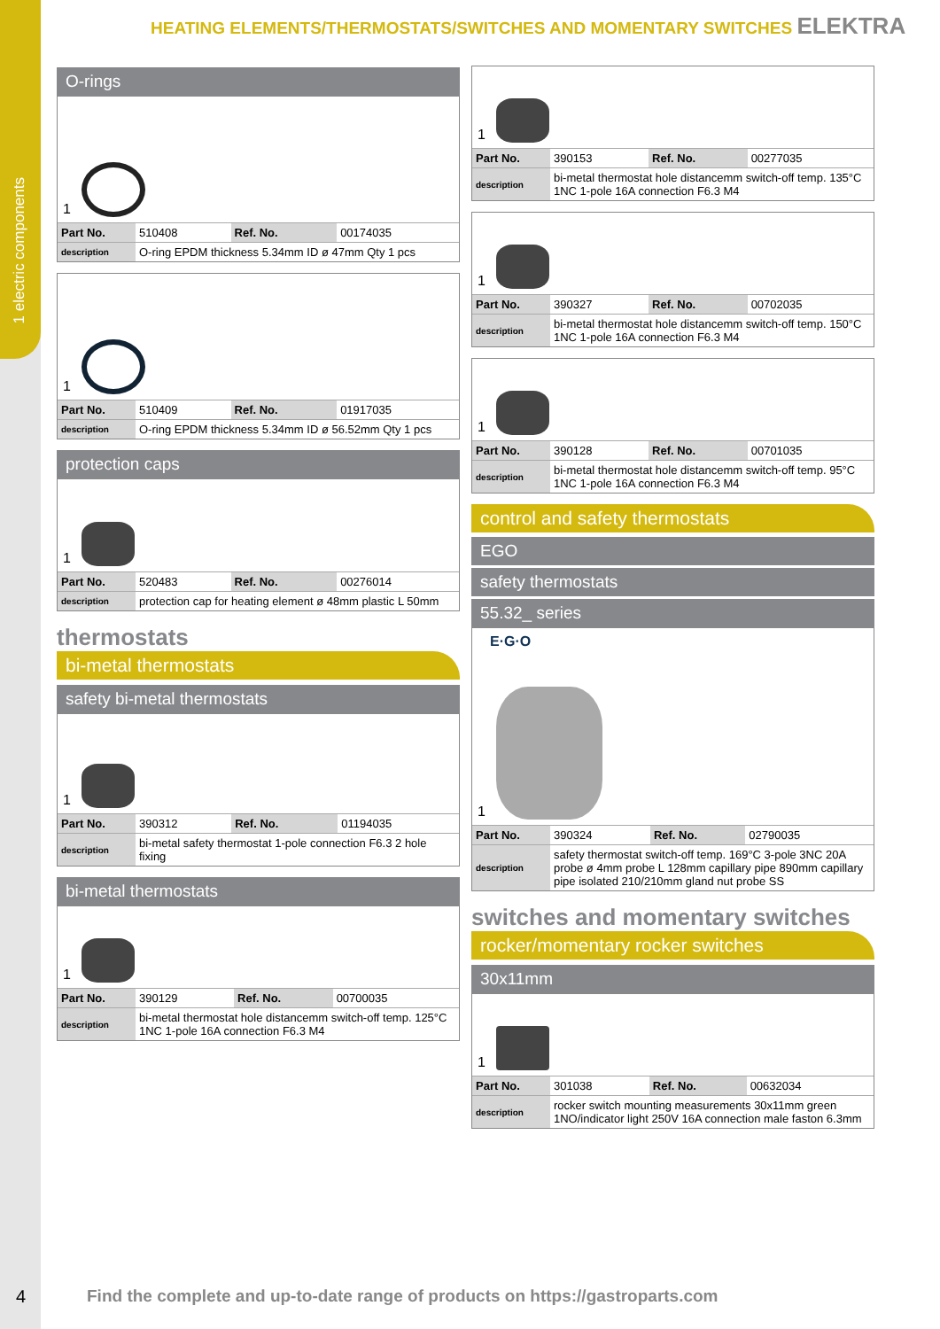1 electric components
HEATING ELEMENTS/THERMOSTATS/SWITCHES AND MOMENTARY SWITCHES ELEKTRA
O-rings
1
| Part No. | 510408 | Ref. No. | 00174035 |
| description | O-ring EPDM thickness 5.34mm ID ø 47mm Qty 1 pcs | | |
1
| Part No. | 510409 | Ref. No. | 01917035 |
| description | O-ring EPDM thickness 5.34mm ID ø 56.52mm Qty 1 pcs | | |
protection caps
1
| Part No. | 520483 | Ref. No. | 00276014 |
| description | protection cap for heating element ø 48mm plastic L 50mm | | |
thermostats
bi-metal thermostats
safety bi-metal thermostats
1
| Part No. | 390312 | Ref. No. | 01194035 |
| description | bi-metal safety thermostat 1-pole connection F6.3 2 hole fixing | | |
bi-metal thermostats
1
| Part No. | 390129 | Ref. No. | 00700035 |
| description | bi-metal thermostat hole distancemm switch-off temp. 125°C 1NC 1-pole 16A connection F6.3 M4 | | |
1
| Part No. | 390153 | Ref. No. | 00277035 |
| description | bi-metal thermostat hole distancemm switch-off temp. 135°C 1NC 1-pole 16A connection F6.3 M4 | | |
1
| Part No. | 390327 | Ref. No. | 00702035 |
| description | bi-metal thermostat hole distancemm switch-off temp. 150°C 1NC 1-pole 16A connection F6.3 M4 | | |
1
| Part No. | 390128 | Ref. No. | 00701035 |
| description | bi-metal thermostat hole distancemm switch-off temp. 95°C 1NC 1-pole 16A connection F6.3 M4 | | |
control and safety thermostats
EGO
safety thermostats
55.32_ series
E·G·O
1
| Part No. | 390324 | Ref. No. | 02790035 |
| description | safety thermostat switch-off temp. 169°C 3-pole 3NC 20A probe ø 4mm probe L 128mm capillary pipe 890mm capillary pipe isolated 210/210mm gland nut probe SS | | |
switches and momentary switches
rocker/momentary rocker switches
30x11mm
1
| Part No. | 301038 | Ref. No. | 00632034 |
| description | rocker switch mounting measurements 30x11mm green 1NO/indicator light 250V 16A connection male faston 6.3mm | | |
4
Find the complete and up-to-date range of products on https://gastroparts.com